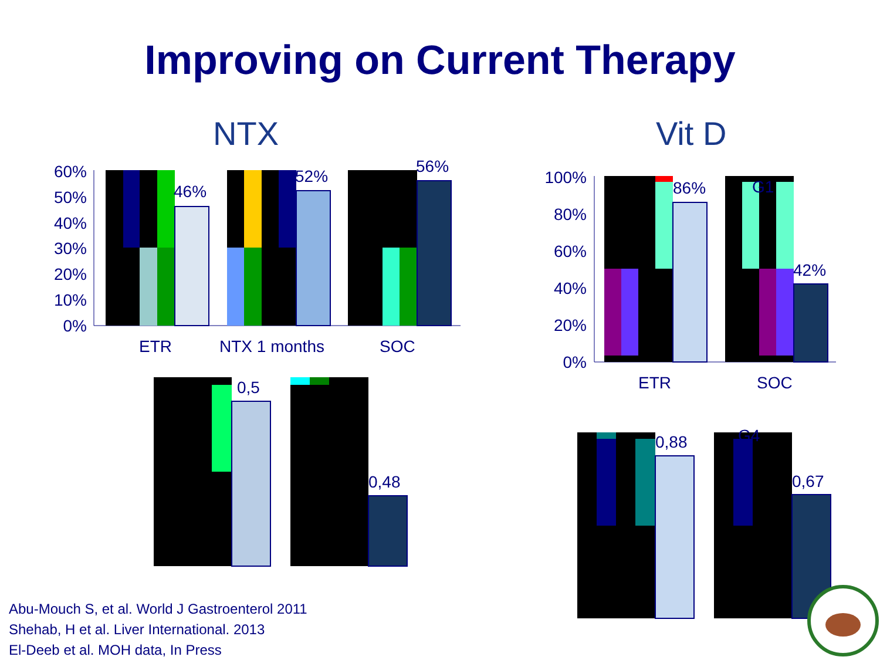Improving on Current Therapy
NTX Vit D
60%
50%
40%
30%
20%
10%
0%
46%
52%
56%
ETR
NTX 1 months
SOC
100%
80%
60%
40%
20%
0%
86%
G1
42%
ETR
SOC
0,5
0,48
0,88
G4
0,67
Abu-Mouch S, et al. World J Gastroenterol 2011
Shehab, H et al. Liver International. 2013
El-Deeb et al. MOH data, In Press